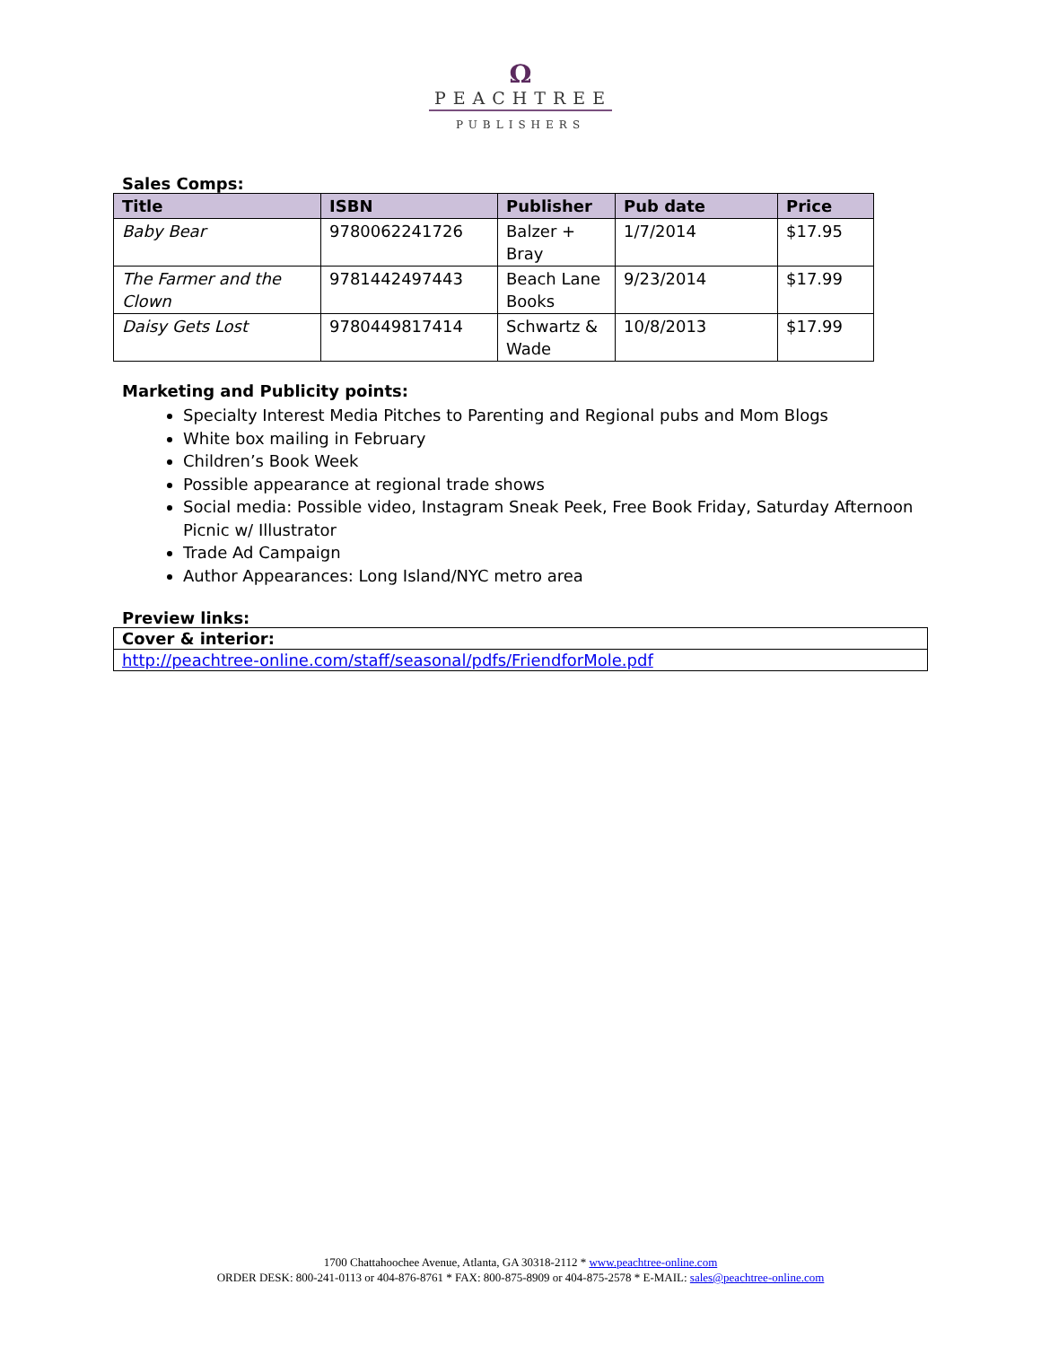Ω
PEACHTREE
PUBLISHERS
Sales Comps:
| Title | ISBN | Publisher | Pub date | Price |
| --- | --- | --- | --- | --- |
| Baby Bear | 9780062241726 | Balzer + Bray | 1/7/2014 | $17.95 |
| The Farmer and the Clown | 9781442497443 | Beach Lane Books | 9/23/2014 | $17.99 |
| Daisy Gets Lost | 9780449817414 | Schwartz & Wade | 10/8/2013 | $17.99 |
Marketing and Publicity points:
Specialty Interest Media Pitches to Parenting and Regional pubs and Mom Blogs
White box mailing in February
Children’s Book Week
Possible appearance at regional trade shows
Social media: Possible video, Instagram Sneak Peek, Free Book Friday, Saturday Afternoon Picnic w/ Illustrator
Trade Ad Campaign
Author Appearances: Long Island/NYC metro area
Preview links:
| Cover & interior: |
| http://peachtree-online.com/staff/seasonal/pdfs/FriendforMole.pdf |
1700 Chattahoochee Avenue, Atlanta, GA 30318-2112 * www.peachtree-online.com
ORDER DESK: 800-241-0113 or 404-876-8761 * FAX: 800-875-8909 or 404-875-2578 * E-MAIL: sales@peachtree-online.com